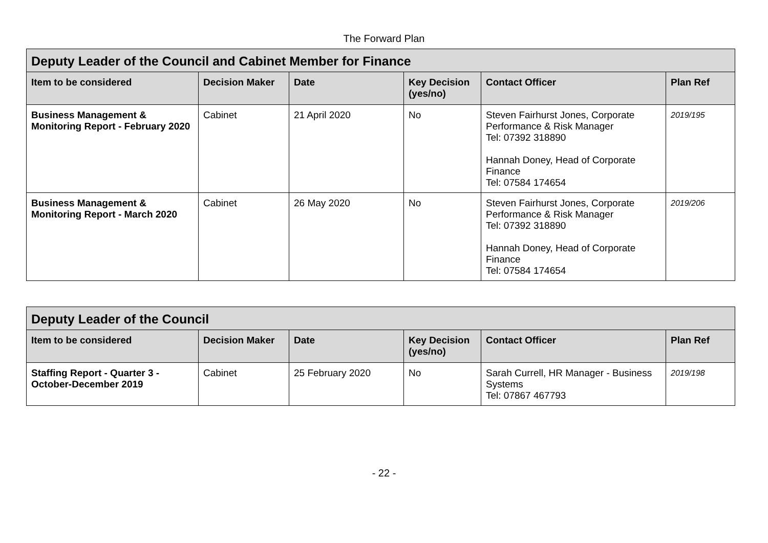The Forward Plan
| Deputy Leader of the Council and Cabinet Member for Finance | | | | | |
| --- | --- | --- | --- | --- | --- |
| Item to be considered | Decision Maker | Date | Key Decision (yes/no) | Contact Officer | Plan Ref |
| Business Management & Monitoring Report - February 2020 | Cabinet | 21 April 2020 | No | Steven Fairhurst Jones, Corporate Performance & Risk Manager Tel: 07392 318890 Hannah Doney, Head of Corporate Finance Tel: 07584 174654 | 2019/195 |
| Business Management & Monitoring Report - March 2020 | Cabinet | 26 May 2020 | No | Steven Fairhurst Jones, Corporate Performance & Risk Manager Tel: 07392 318890 Hannah Doney, Head of Corporate Finance Tel: 07584 174654 | 2019/206 |
| Deputy Leader of the Council | | | | | |
| --- | --- | --- | --- | --- | --- |
| Item to be considered | Decision Maker | Date | Key Decision (yes/no) | Contact Officer | Plan Ref |
| Staffing Report - Quarter 3 - October-December 2019 | Cabinet | 25 February 2020 | No | Sarah Currell, HR Manager - Business Systems Tel: 07867 467793 | 2019/198 |
- 22 -